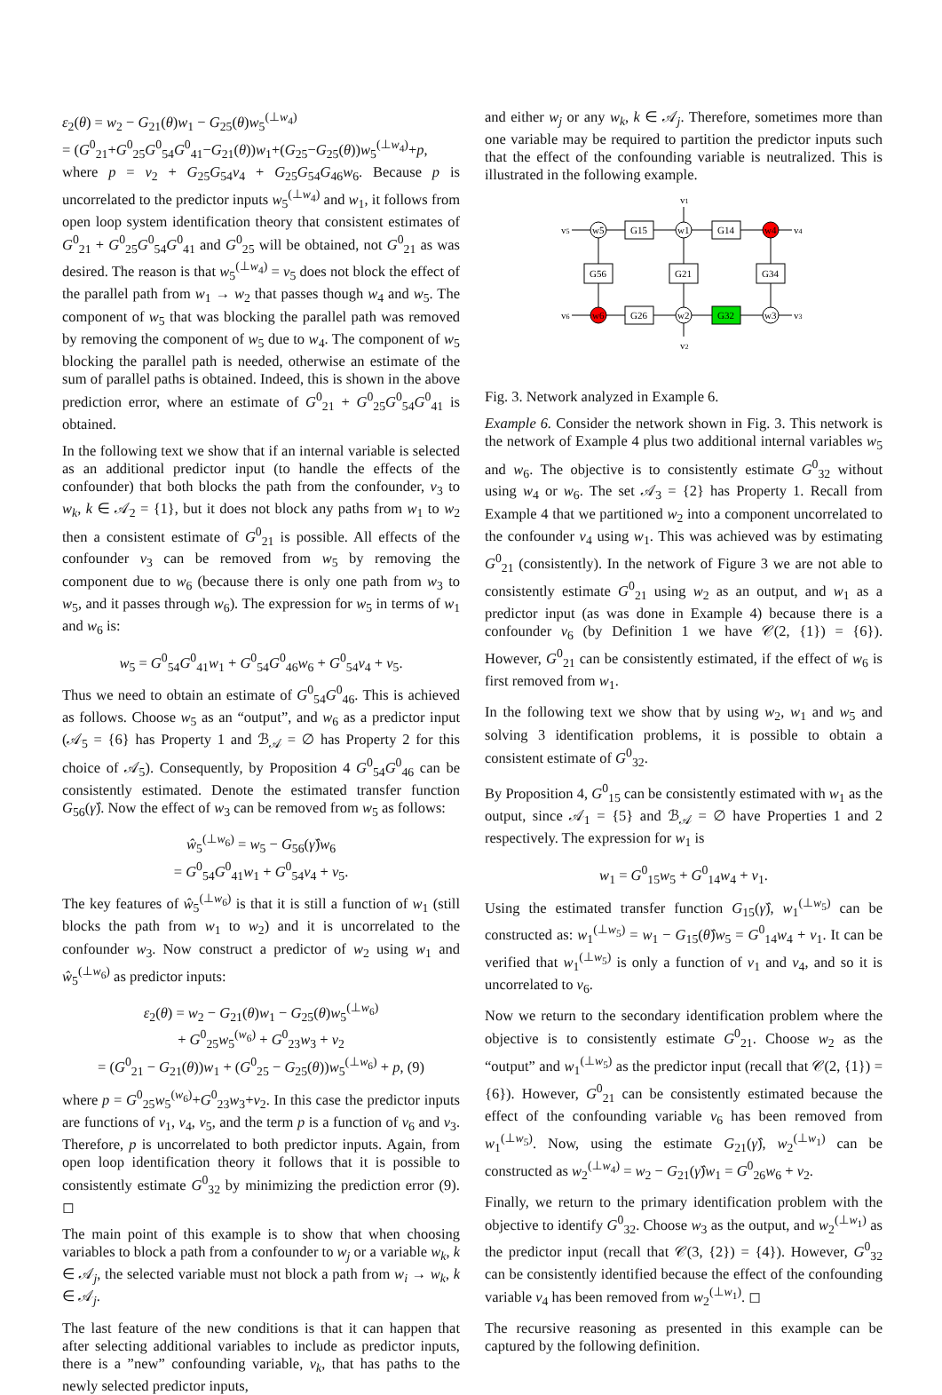ε<sub>2</sub>(θ) = w<sub>2</sub> − G<sub>21</sub>(θ)w<sub>1</sub> − G<sub>25</sub>(θ)w<sub>5</sub><sup>(⊥w<sub>4</sub>)</sup>
= (G<sup>0</sup><sub>21</sub>+G<sup>0</sup><sub>25</sub>G<sup>0</sup><sub>54</sub>G<sup>0</sup><sub>41</sub>−G<sub>21</sub>(θ))w<sub>1</sub>+(G<sub>25</sub>−G<sub>25</sub>(θ))w<sub>5</sub><sup>(⊥w<sub>4</sub>)</sup>+p,
where p = v<sub>2</sub> + G<sub>25</sub>G<sub>54</sub>v<sub>4</sub> + G<sub>25</sub>G<sub>54</sub>G<sub>46</sub>w<sub>6</sub>. Because p is uncorrelated to the predictor inputs w<sub>5</sub><sup>(⊥w<sub>4</sub>)</sup> and w<sub>1</sub>, it follows from open loop system identification theory that consistent estimates of G<sup>0</sup><sub>21</sub> + G<sup>0</sup><sub>25</sub>G<sup>0</sup><sub>54</sub>G<sup>0</sup><sub>41</sub> and G<sup>0</sup><sub>25</sub> will be obtained, not G<sup>0</sup><sub>21</sub> as was desired. The reason is that w<sub>5</sub><sup>(⊥w<sub>4</sub>)</sup> = v<sub>5</sub> does not block the effect of the parallel path from w<sub>1</sub> → w<sub>2</sub> that passes though w<sub>4</sub> and w<sub>5</sub>. The component of w<sub>5</sub> that was blocking the parallel path was removed by removing the component of w<sub>5</sub> due to w<sub>4</sub>. The component of w<sub>5</sub> blocking the parallel path is needed, otherwise an estimate of the sum of parallel paths is obtained. Indeed, this is shown in the above prediction error, where an estimate of G<sup>0</sup><sub>21</sub> + G<sup>0</sup><sub>25</sub>G<sup>0</sup><sub>54</sub>G<sup>0</sup><sub>41</sub> is obtained.
In the following text we show that if an internal variable is selected as an additional predictor input (to handle the effects of the confounder) that both blocks the path from the confounder, v<sub>3</sub> to w<sub>k</sub>, k ∈ 𝒜<sub>2</sub> = {1}, but it does not block any paths from w<sub>1</sub> to w<sub>2</sub> then a consistent estimate of G<sup>0</sup><sub>21</sub> is possible. All effects of the confounder v<sub>3</sub> can be removed from w<sub>5</sub> by removing the component due to w<sub>6</sub> (because there is only one path from w<sub>3</sub> to w<sub>5</sub>, and it passes through w<sub>6</sub>). The expression for w<sub>5</sub> in terms of w<sub>1</sub> and w<sub>6</sub> is:
w<sub>5</sub> = G<sup>0</sup><sub>54</sub>G<sup>0</sup><sub>41</sub>w<sub>1</sub> + G<sup>0</sup><sub>54</sub>G<sup>0</sup><sub>46</sub>w<sub>6</sub> + G<sup>0</sup><sub>54</sub>v<sub>4</sub> + v<sub>5</sub>.
Thus we need to obtain an estimate of G<sup>0</sup><sub>54</sub>G<sup>0</sup><sub>46</sub>. This is achieved as follows. Choose w<sub>5</sub> as an “output”, and w<sub>6</sub> as a predictor input (𝒜<sub>5</sub> = {6} has Property 1 and ℬ<sub>𝒜</sub> = ∅ has Property 2 for this choice of 𝒜<sub>5</sub>). Consequently, by Proposition 4 G<sup>0</sup><sub>54</sub>G<sup>0</sup><sub>46</sub> can be consistently estimated. Denote the estimated transfer function G<sub>56</sub>(γ̂). Now the effect of w<sub>3</sub> can be removed from w<sub>5</sub> as follows:
ŵ<sub>5</sub><sup>(⊥w<sub>6</sub>)</sup> = w<sub>5</sub> − G<sub>56</sub>(γ̂)w<sub>6</sub>
= G<sup>0</sup><sub>54</sub>G<sup>0</sup><sub>41</sub>w<sub>1</sub> + G<sup>0</sup><sub>54</sub>v<sub>4</sub> + v<sub>5</sub>.
The key features of ŵ<sub>5</sub><sup>(⊥w<sub>6</sub>)</sup> is that it is still a function of w<sub>1</sub> (still blocks the path from w<sub>1</sub> to w<sub>2</sub>) and it is uncorrelated to the confounder w<sub>3</sub>. Now construct a predictor of w<sub>2</sub> using w<sub>1</sub> and ŵ<sub>5</sub><sup>(⊥w<sub>6</sub>)</sup> as predictor inputs:
ε<sub>2</sub>(θ) = w<sub>2</sub> − G<sub>21</sub>(θ)w<sub>1</sub> − G<sub>25</sub>(θ)w<sub>5</sub><sup>(⊥w<sub>6</sub>)</sup>
+ G<sup>0</sup><sub>25</sub>w<sub>5</sub><sup>(w<sub>6</sub>)</sup> + G<sup>0</sup><sub>23</sub>w<sub>3</sub> + v<sub>2</sub>
= (G<sup>0</sup><sub>21</sub> − G<sub>21</sub>(θ))w<sub>1</sub> + (G<sup>0</sup><sub>25</sub> − G<sub>25</sub>(θ))w<sub>5</sub><sup>(⊥w<sub>6</sub>)</sup> + p, (9)
where p = G<sup>0</sup><sub>25</sub>w<sub>5</sub><sup>(w<sub>6</sub>)</sup>+G<sup>0</sup><sub>23</sub>w<sub>3</sub>+v<sub>2</sub>. In this case the predictor inputs are functions of v<sub>1</sub>, v<sub>4</sub>, v<sub>5</sub>, and the term p is a function of v<sub>6</sub> and v<sub>3</sub>. Therefore, p is uncorrelated to both predictor inputs. Again, from open loop identification theory it follows that it is possible to consistently estimate G<sup>0</sup><sub>32</sub> by minimizing the prediction error (9). ◻
The main point of this example is to show that when choosing variables to block a path from a confounder to w<sub>j</sub> or a variable w<sub>k</sub>, k ∈ 𝒜<sub>j</sub>, the selected variable must not block a path from w<sub>i</sub> → w<sub>k</sub>, k ∈ 𝒜<sub>j</sub>.
The last feature of the new conditions is that it can happen that after selecting additional variables to include as predictor inputs, there is a ”new” confounding variable, v<sub>k</sub>, that has paths to the newly selected predictor inputs,
and either w<sub>j</sub> or any w<sub>k</sub>, k ∈ 𝒜<sub>j</sub>. Therefore, sometimes more than one variable may be required to partition the predictor inputs such that the effect of the confounding variable is neutralized. This is illustrated in the following example.
v1
v5
w5
G15
w1
G14
w4
v4
G56
G21
G34
v6
w6
G26
w2
G32
w3
v3
v2
Fig. 3. Network analyzed in Example 6.
Example 6. Consider the network shown in Fig. 3. This network is the network of Example 4 plus two additional internal variables w<sub>5</sub> and w<sub>6</sub>. The objective is to consistently estimate G<sup>0</sup><sub>32</sub> without using w<sub>4</sub> or w<sub>6</sub>. The set 𝒜<sub>3</sub> = {2} has Property 1. Recall from Example 4 that we partitioned w<sub>2</sub> into a component uncorrelated to the confounder v<sub>4</sub> using w<sub>1</sub>. This was achieved was by estimating G<sup>0</sup><sub>21</sub> (consistently). In the network of Figure 3 we are not able to consistently estimate G<sup>0</sup><sub>21</sub> using w<sub>2</sub> as an output, and w<sub>1</sub> as a predictor input (as was done in Example 4) because there is a confounder v<sub>6</sub> (by Definition 1 we have 𝒞(2, {1}) = {6}). However, G<sup>0</sup><sub>21</sub> can be consistently estimated, if the effect of w<sub>6</sub> is first removed from w<sub>1</sub>.
In the following text we show that by using w<sub>2</sub>, w<sub>1</sub> and w<sub>5</sub> and solving 3 identification problems, it is possible to obtain a consistent estimate of G<sup>0</sup><sub>32</sub>.
By Proposition 4, G<sup>0</sup><sub>15</sub> can be consistently estimated with w<sub>1</sub> as the output, since 𝒜<sub>1</sub> = {5} and ℬ<sub>𝒜</sub> = ∅ have Properties 1 and 2 respectively. The expression for w<sub>1</sub> is
w<sub>1</sub> = G<sup>0</sup><sub>15</sub>w<sub>5</sub> + G<sup>0</sup><sub>14</sub>w<sub>4</sub> + v<sub>1</sub>.
Using the estimated transfer function G<sub>15</sub>(γ̂), w<sub>1</sub><sup>(⊥w<sub>5</sub>)</sup> can be constructed as: w<sub>1</sub><sup>(⊥w<sub>5</sub>)</sup> = w<sub>1</sub> − G<sub>15</sub>(θ̂)w<sub>5</sub> = G<sup>0</sup><sub>14</sub>w<sub>4</sub> + v<sub>1</sub>. It can be verified that w<sub>1</sub><sup>(⊥w<sub>5</sub>)</sup> is only a function of v<sub>1</sub> and v<sub>4</sub>, and so it is uncorrelated to v<sub>6</sub>.
Now we return to the secondary identification problem where the objective is to consistently estimate G<sup>0</sup><sub>21</sub>. Choose w<sub>2</sub> as the “output” and w<sub>1</sub><sup>(⊥w<sub>5</sub>)</sup> as the predictor input (recall that 𝒞(2, {1}) = {6}). However, G<sup>0</sup><sub>21</sub> can be consistently estimated because the effect of the confounding variable v<sub>6</sub> has been removed from w<sub>1</sub><sup>(⊥w<sub>5</sub>)</sup>. Now, using the estimate G<sub>21</sub>(γ̂), w<sub>2</sub><sup>(⊥w<sub>1</sub>)</sup> can be constructed as w<sub>2</sub><sup>(⊥w<sub>4</sub>)</sup> = w<sub>2</sub> − G<sub>21</sub>(γ̂)w<sub>1</sub> = G<sup>0</sup><sub>26</sub>w<sub>6</sub> + v<sub>2</sub>.
Finally, we return to the primary identification problem with the objective to identify G<sup>0</sup><sub>32</sub>. Choose w<sub>3</sub> as the output, and w<sub>2</sub><sup>(⊥w<sub>1</sub>)</sup> as the predictor input (recall that 𝒞(3, {2}) = {4}). However, G<sup>0</sup><sub>32</sub> can be consistently identified because the effect of the confounding variable v<sub>4</sub> has been removed from w<sub>2</sub><sup>(⊥w<sub>1</sub>)</sup>. ◻
The recursive reasoning as presented in this example can be captured by the following definition.